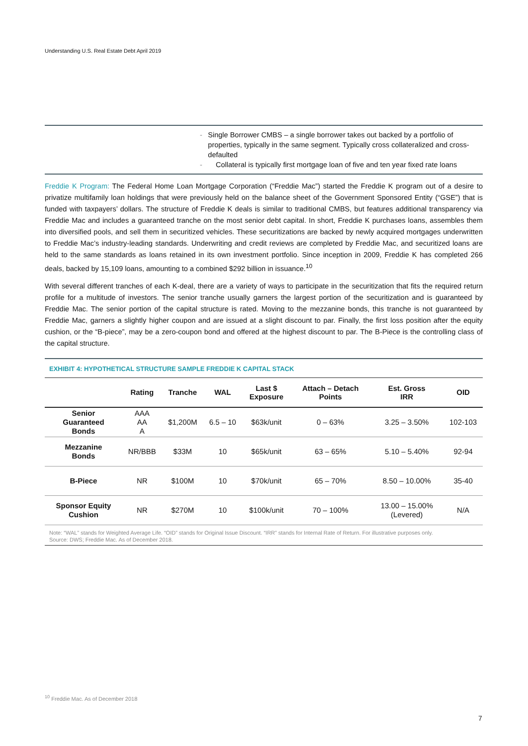Understanding U.S. Real Estate Debt April 2019
- Single Borrower CMBS – a single borrower takes out backed by a portfolio of properties, typically in the same segment. Typically cross collateralized and cross-defaulted
- Collateral is typically first mortgage loan of five and ten year fixed rate loans
Freddie K Program: The Federal Home Loan Mortgage Corporation (“Freddie Mac”) started the Freddie K program out of a desire to privatize multifamily loan holdings that were previously held on the balance sheet of the Government Sponsored Entity (“GSE”) that is funded with taxpayers’ dollars. The structure of Freddie K deals is similar to traditional CMBS, but features additional transparency via Freddie Mac and includes a guaranteed tranche on the most senior debt capital. In short, Freddie K purchases loans, assembles them into diversified pools, and sell them in securitized vehicles. These securitizations are backed by newly acquired mortgages underwritten to Freddie Mac’s industry-leading standards. Underwriting and credit reviews are completed by Freddie Mac, and securitized loans are held to the same standards as loans retained in its own investment portfolio. Since inception in 2009, Freddie K has completed 266 deals, backed by 15,109 loans, amounting to a combined $292 billion in issuance.<sup>10</sup>
With several different tranches of each K-deal, there are a variety of ways to participate in the securitization that fits the required return profile for a multitude of investors. The senior tranche usually garners the largest portion of the securitization and is guaranteed by Freddie Mac. The senior portion of the capital structure is rated. Moving to the mezzanine bonds, this tranche is not guaranteed by Freddie Mac, garners a slightly higher coupon and are issued at a slight discount to par. Finally, the first loss position after the equity cushion, or the “B-piece”, may be a zero-coupon bond and offered at the highest discount to par. The B-Piece is the controlling class of the capital structure.
EXHIBIT 4: HYPOTHETICAL STRUCTURE SAMPLE FREDDIE K CAPITAL STACK
| | Rating | Tranche | WAL | Last $ Exposure | Attach – Detach Points | Est. Gross IRR | OID |
| --- | --- | --- | --- | --- | --- | --- | --- |
| Senior Guaranteed Bonds | AAA AA A | $1,200M | 6.5 – 10 | $63k/unit | 0 – 63% | 3.25 – 3.50% | 102-103 |
| Mezzanine Bonds | NR/BBB | $33M | 10 | $65k/unit | 63 – 65% | 5.10 – 5.40% | 92-94 |
| B-Piece | NR | $100M | 10 | $70k/unit | 65 – 70% | 8.50 – 10.00% | 35-40 |
| Sponsor Equity Cushion | NR | $270M | 10 | $100k/unit | 70 – 100% | 13.00 – 15.00% (Levered) | N/A |
Note: “WAL” stands for Weighted Average Life. “OID” stands for Original Issue Discount. “IRR” stands for Internal Rate of Return. For illustrative purposes only.
Source: DWS; Freddie Mac. As of December 2018.
<sup>10</sup> Freddie Mac. As of December 2018
7